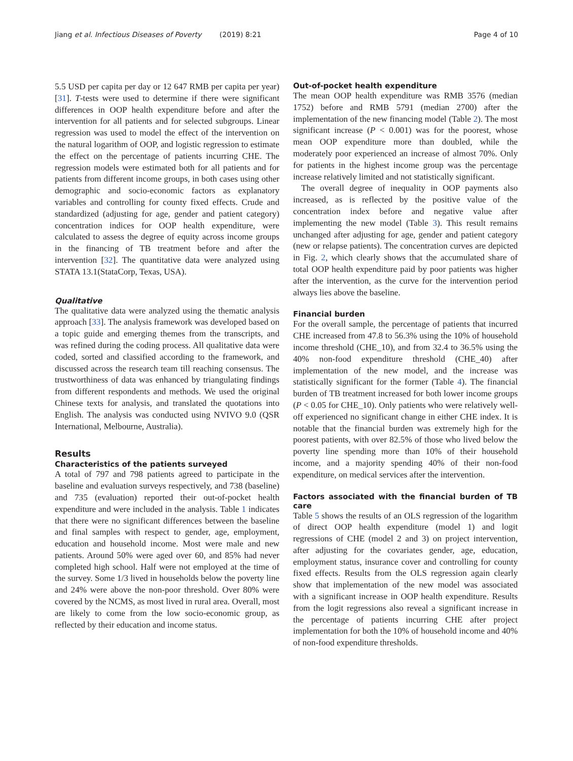Jiang et al. Infectious Diseases of Poverty (2019) 8:21 Page 4 of 10
5.5 USD per capita per day or 12 647 RMB per capita per year) [31]. T-tests were used to determine if there were significant differences in OOP health expenditure before and after the intervention for all patients and for selected subgroups. Linear regression was used to model the effect of the intervention on the natural logarithm of OOP, and logistic regression to estimate the effect on the percentage of patients incurring CHE. The regression models were estimated both for all patients and for patients from different income groups, in both cases using other demographic and socio-economic factors as explanatory variables and controlling for county fixed effects. Crude and standardized (adjusting for age, gender and patient category) concentration indices for OOP health expenditure, were calculated to assess the degree of equity across income groups in the financing of TB treatment before and after the intervention [32]. The quantitative data were analyzed using STATA 13.1(StataCorp, Texas, USA).
Qualitative
The qualitative data were analyzed using the thematic analysis approach [33]. The analysis framework was developed based on a topic guide and emerging themes from the transcripts, and was refined during the coding process. All qualitative data were coded, sorted and classified according to the framework, and discussed across the research team till reaching consensus. The trustworthiness of data was enhanced by triangulating findings from different respondents and methods. We used the original Chinese texts for analysis, and translated the quotations into English. The analysis was conducted using NVIVO 9.0 (QSR International, Melbourne, Australia).
Results
Characteristics of the patients surveyed
A total of 797 and 798 patients agreed to participate in the baseline and evaluation surveys respectively, and 738 (baseline) and 735 (evaluation) reported their out-of-pocket health expenditure and were included in the analysis. Table 1 indicates that there were no significant differences between the baseline and final samples with respect to gender, age, employment, education and household income. Most were male and new patients. Around 50% were aged over 60, and 85% had never completed high school. Half were not employed at the time of the survey. Some 1/3 lived in households below the poverty line and 24% were above the non-poor threshold. Over 80% were covered by the NCMS, as most lived in rural area. Overall, most are likely to come from the low socio-economic group, as reflected by their education and income status.
Out-of-pocket health expenditure
The mean OOP health expenditure was RMB 3576 (median 1752) before and RMB 5791 (median 2700) after the implementation of the new financing model (Table 2). The most significant increase (P < 0.001) was for the poorest, whose mean OOP expenditure more than doubled, while the moderately poor experienced an increase of almost 70%. Only for patients in the highest income group was the percentage increase relatively limited and not statistically significant.
The overall degree of inequality in OOP payments also increased, as is reflected by the positive value of the concentration index before and negative value after implementing the new model (Table 3). This result remains unchanged after adjusting for age, gender and patient category (new or relapse patients). The concentration curves are depicted in Fig. 2, which clearly shows that the accumulated share of total OOP health expenditure paid by poor patients was higher after the intervention, as the curve for the intervention period always lies above the baseline.
Financial burden
For the overall sample, the percentage of patients that incurred CHE increased from 47.8 to 56.3% using the 10% of household income threshold (CHE_10), and from 32.4 to 36.5% using the 40% non-food expenditure threshold (CHE_40) after implementation of the new model, and the increase was statistically significant for the former (Table 4). The financial burden of TB treatment increased for both lower income groups (P < 0.05 for CHE_10). Only patients who were relatively well-off experienced no significant change in either CHE index. It is notable that the financial burden was extremely high for the poorest patients, with over 82.5% of those who lived below the poverty line spending more than 10% of their household income, and a majority spending 40% of their non-food expenditure, on medical services after the intervention.
Factors associated with the financial burden of TB care
Table 5 shows the results of an OLS regression of the logarithm of direct OOP health expenditure (model 1) and logit regressions of CHE (model 2 and 3) on project intervention, after adjusting for the covariates gender, age, education, employment status, insurance cover and controlling for county fixed effects. Results from the OLS regression again clearly show that implementation of the new model was associated with a significant increase in OOP health expenditure. Results from the logit regressions also reveal a significant increase in the percentage of patients incurring CHE after project implementation for both the 10% of household income and 40% of non-food expenditure thresholds.